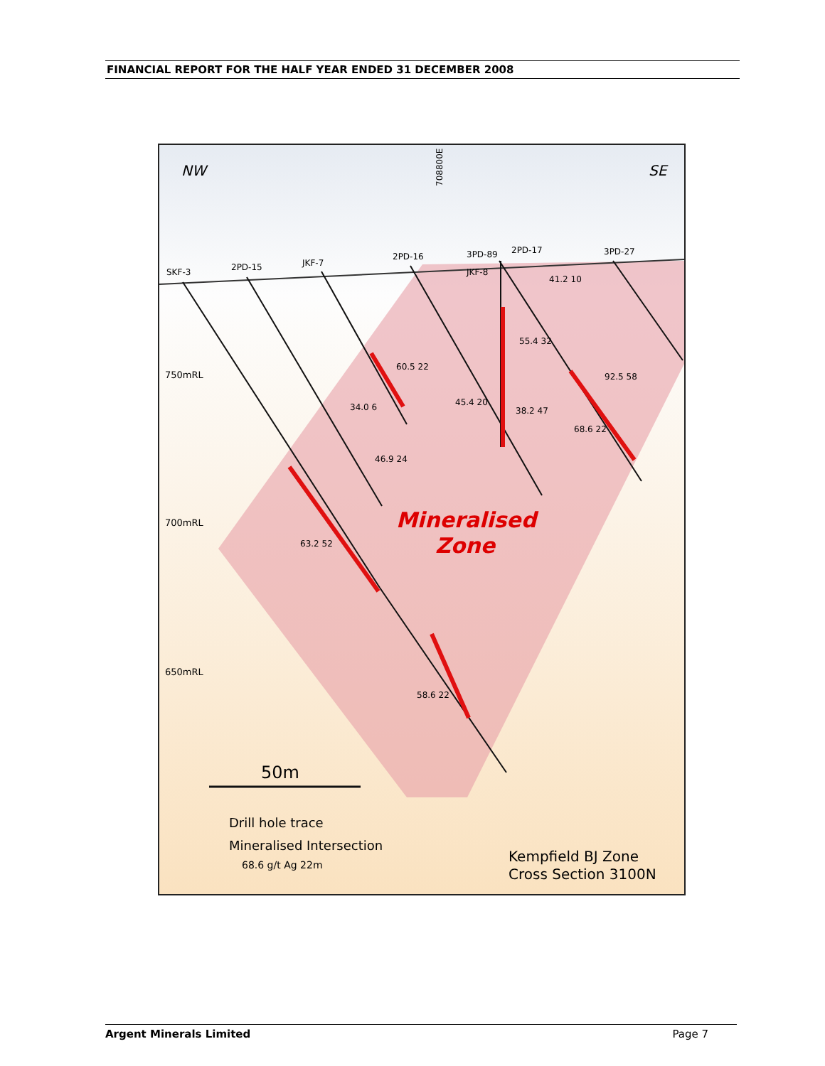FINANCIAL REPORT FOR THE HALF YEAR ENDED 31 DECEMBER 2008
NW
SE
750mRL
700mRL
650mRL
SKF-3
2PD-15
JKF-7
2PD-16
3PD-89
2PD-17
3PD-27
JKF-8
708800E
41.2 10
55.4 32
60.5 22
92.5 58
34.0 6
45.4 20
38.2 47
68.6 22
46.9 24
63.2 52
58.6 22
Mineralised
Zone
50m
Drill hole trace
Mineralised Intersection
68.6 g/t Ag 22m
Kempfield BJ Zone
Cross Section 3100N
Argent Minerals Limited Page 7